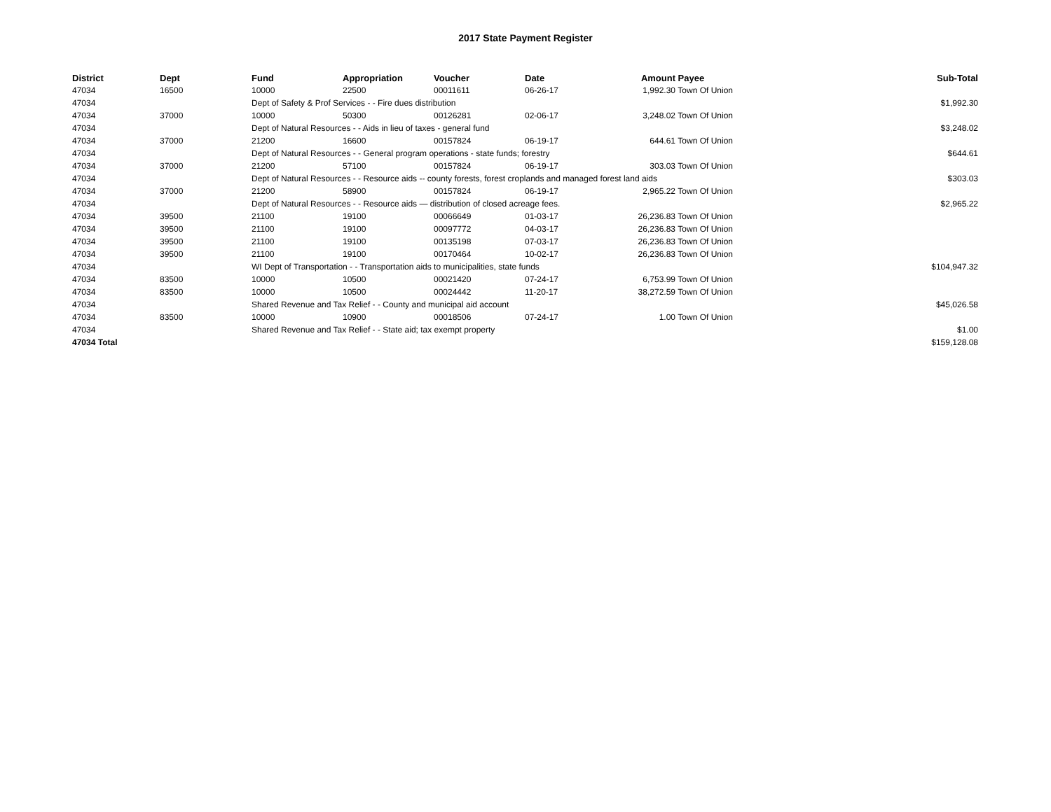2017 State Payment Register
| District | Dept | Fund | Appropriation | Voucher | Date | Amount | Payee | Sub-Total |
| --- | --- | --- | --- | --- | --- | --- | --- | --- |
| 47034 | 16500 | 10000 | 22500 | 00011611 | 06-26-17 | 1,992.30 | Town Of Union | |
| 47034 | | Dept of Safety & Prof Services - - Fire dues distribution | | | | | | $1,992.30 |
| 47034 | 37000 | 10000 | 50300 | 00126281 | 02-06-17 | 3,248.02 | Town Of Union | |
| 47034 | | Dept of Natural Resources - - Aids in lieu of taxes - general fund | | | | | | $3,248.02 |
| 47034 | 37000 | 21200 | 16600 | 00157824 | 06-19-17 | 644.61 | Town Of Union | |
| 47034 | | Dept of Natural Resources - - General program operations - state funds; forestry | | | | | | $644.61 |
| 47034 | 37000 | 21200 | 57100 | 00157824 | 06-19-17 | 303.03 | Town Of Union | |
| 47034 | | Dept of Natural Resources - - Resource aids -- county forests, forest croplands and managed forest land aids | | | | | | $303.03 |
| 47034 | 37000 | 21200 | 58900 | 00157824 | 06-19-17 | 2,965.22 | Town Of Union | |
| 47034 | | Dept of Natural Resources - - Resource aids — distribution of closed acreage fees. | | | | | | $2,965.22 |
| 47034 | 39500 | 21100 | 19100 | 00066649 | 01-03-17 | 26,236.83 | Town Of Union | |
| 47034 | 39500 | 21100 | 19100 | 00097772 | 04-03-17 | 26,236.83 | Town Of Union | |
| 47034 | 39500 | 21100 | 19100 | 00135198 | 07-03-17 | 26,236.83 | Town Of Union | |
| 47034 | 39500 | 21100 | 19100 | 00170464 | 10-02-17 | 26,236.83 | Town Of Union | |
| 47034 | | WI Dept of Transportation - - Transportation aids to municipalities, state funds | | | | | | $104,947.32 |
| 47034 | 83500 | 10000 | 10500 | 00021420 | 07-24-17 | 6,753.99 | Town Of Union | |
| 47034 | 83500 | 10000 | 10500 | 00024442 | 11-20-17 | 38,272.59 | Town Of Union | |
| 47034 | | Shared Revenue and Tax Relief - - County and municipal aid account | | | | | | $45,026.58 |
| 47034 | 83500 | 10000 | 10900 | 00018506 | 07-24-17 | 1.00 | Town Of Union | |
| 47034 | | Shared Revenue and Tax Relief - - State aid; tax exempt property | | | | | | $1.00 |
| 47034 Total | | | | | | | | $159,128.08 |